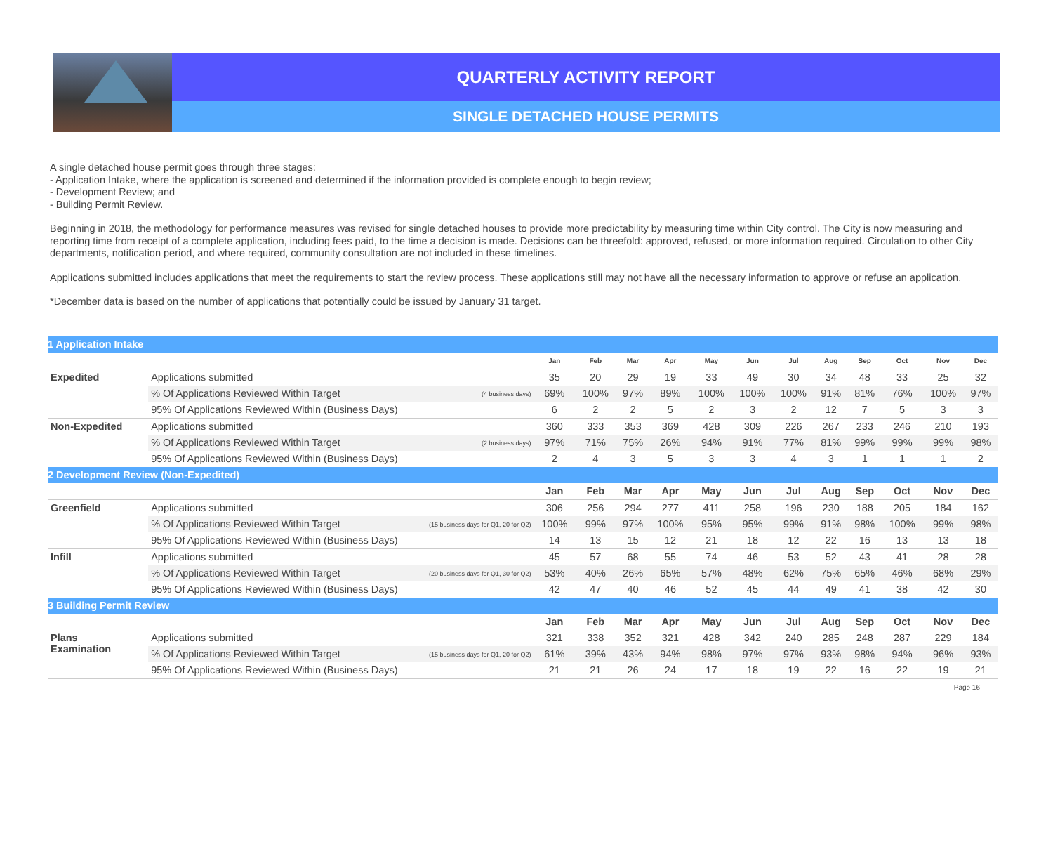QUARTERLY ACTIVITY REPORT
SINGLE DETACHED HOUSE PERMITS
A single detached house permit goes through three stages:
- Application Intake, where the application is screened and determined if the information provided is complete enough to begin review;
- Development Review; and
- Building Permit Review.
Beginning in 2018, the methodology for performance measures was revised for single detached houses to provide more predictability by measuring time within City control. The City is now measuring and reporting time from receipt of a complete application, including fees paid, to the time a decision is made. Decisions can be threefold: approved, refused, or more information required. Circulation to other City departments, notification period, and where required, community consultation are not included in these timelines.
Applications submitted includes applications that meet the requirements to start the review process. These applications still may not have all the necessary information to approve or refuse an application.
*December data is based on the number of applications that potentially could be issued by January 31 target.
| 1 Application Intake | | | | | | | | | | | | | |
| | | Jan | Feb | Mar | Apr | May | Jun | Jul | Aug | Sep | Oct | Nov | Dec |
| Expedited | Applications submitted | 35 | 20 | 29 | 19 | 33 | 49 | 30 | 34 | 48 | 33 | 25 | 32 |
| | % Of Applications Reviewed Within Target (4 business days) | 69% | 100% | 97% | 89% | 100% | 100% | 100% | 91% | 81% | 76% | 100% | 97% |
| | 95% Of Applications Reviewed Within (Business Days) | 6 | 2 | 2 | 5 | 2 | 3 | 2 | 12 | 7 | 5 | 3 | 3 |
| Non-Expedited | Applications submitted | 360 | 333 | 353 | 369 | 428 | 309 | 226 | 267 | 233 | 246 | 210 | 193 |
| | % Of Applications Reviewed Within Target (2 business days) | 97% | 71% | 75% | 26% | 94% | 91% | 77% | 81% | 99% | 99% | 99% | 98% |
| | 95% Of Applications Reviewed Within (Business Days) | 2 | 4 | 3 | 5 | 3 | 3 | 4 | 3 | 1 | 1 | 1 | 2 |
| 2 Development Review (Non-Expedited) | | | | | | | | | | | | | |
| | | Jan | Feb | Mar | Apr | May | Jun | Jul | Aug | Sep | Oct | Nov | Dec |
| Greenfield | Applications submitted | 306 | 256 | 294 | 277 | 411 | 258 | 196 | 230 | 188 | 205 | 184 | 162 |
| | % Of Applications Reviewed Within Target (15 business days for Q1, 20 for Q2) | 100% | 99% | 97% | 100% | 95% | 95% | 99% | 91% | 98% | 100% | 99% | 98% |
| | 95% Of Applications Reviewed Within (Business Days) | 14 | 13 | 15 | 12 | 21 | 18 | 12 | 22 | 16 | 13 | 13 | 18 |
| Infill | Applications submitted | 45 | 57 | 68 | 55 | 74 | 46 | 53 | 52 | 43 | 41 | 28 | 28 |
| | % Of Applications Reviewed Within Target (20 business days for Q1, 30 for Q2) | 53% | 40% | 26% | 65% | 57% | 48% | 62% | 75% | 65% | 46% | 68% | 29% |
| | 95% Of Applications Reviewed Within (Business Days) | 42 | 47 | 40 | 46 | 52 | 45 | 44 | 49 | 41 | 38 | 42 | 30 |
| 3 Building Permit Review | | | | | | | | | | | | | |
| | | Jan | Feb | Mar | Apr | May | Jun | Jul | Aug | Sep | Oct | Nov | Dec |
| Plans Examination | Applications submitted | 321 | 338 | 352 | 321 | 428 | 342 | 240 | 285 | 248 | 287 | 229 | 184 |
| | % Of Applications Reviewed Within Target (15 business days for Q1, 20 for Q2) | 61% | 39% | 43% | 94% | 98% | 97% | 97% | 93% | 98% | 94% | 96% | 93% |
| | 95% Of Applications Reviewed Within (Business Days) | 21 | 21 | 26 | 24 | 17 | 18 | 19 | 22 | 16 | 22 | 19 | 21 |
| Page 16